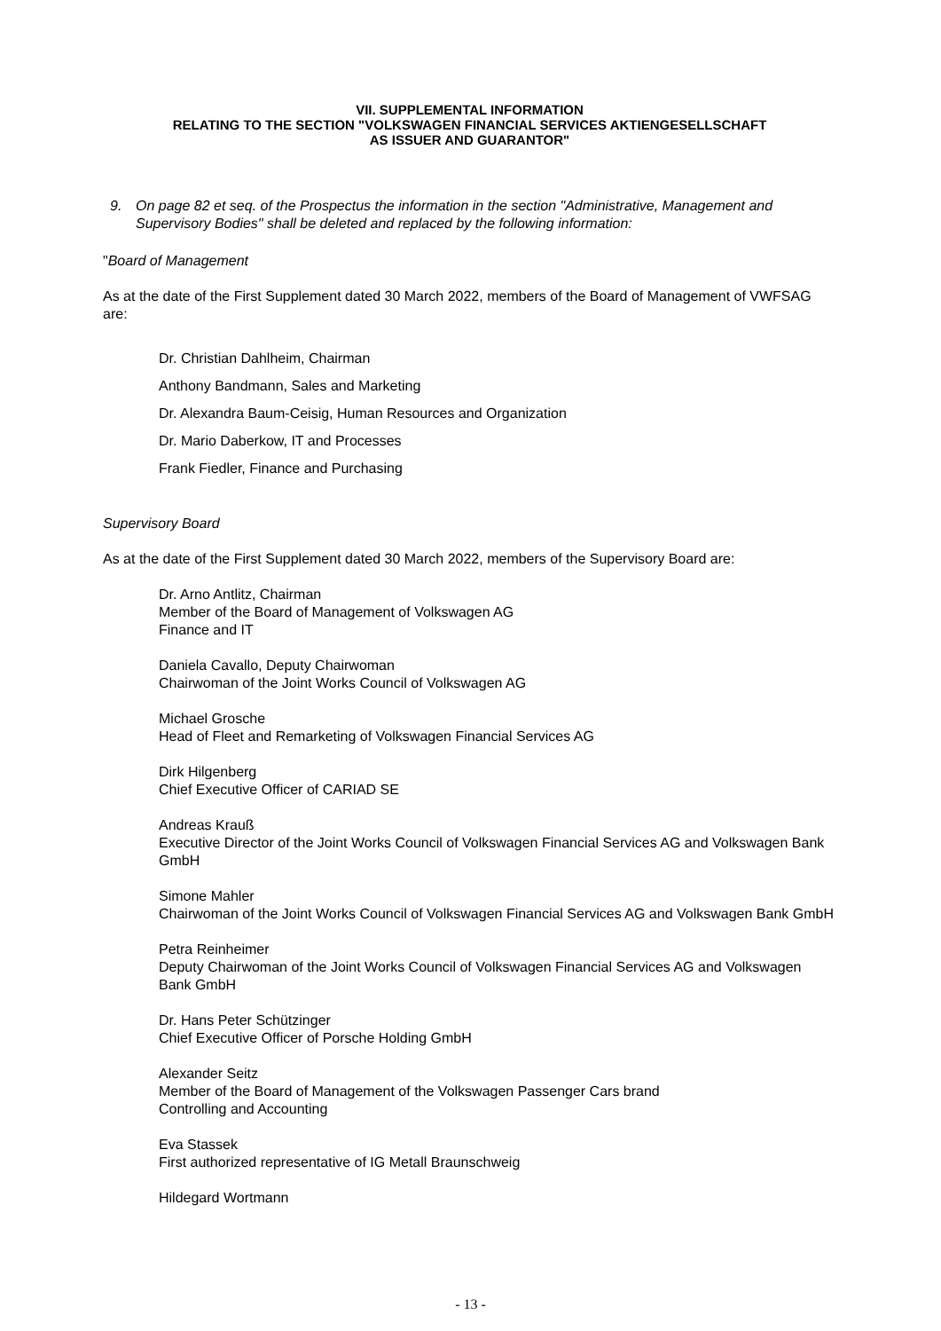VII. SUPPLEMENTAL INFORMATION
RELATING TO THE SECTION "VOLKSWAGEN FINANCIAL SERVICES AKTIENGESELLSCHAFT
AS ISSUER AND GUARANTOR"
9. On page 82 et seq. of the Prospectus the information in the section "Administrative, Management and Supervisory Bodies" shall be deleted and replaced by the following information:
"Board of Management
As at the date of the First Supplement dated 30 March 2022, members of the Board of Management of VWFSAG are:
Dr. Christian Dahlheim, Chairman
Anthony Bandmann, Sales and Marketing
Dr. Alexandra Baum-Ceisig, Human Resources and Organization
Dr. Mario Daberkow, IT and Processes
Frank Fiedler, Finance and Purchasing
Supervisory Board
As at the date of the First Supplement dated 30 March 2022, members of the Supervisory Board are:
Dr. Arno Antlitz, Chairman
Member of the Board of Management of Volkswagen AG
Finance and IT
Daniela Cavallo, Deputy Chairwoman
Chairwoman of the Joint Works Council of Volkswagen AG
Michael Grosche
Head of Fleet and Remarketing of Volkswagen Financial Services AG
Dirk Hilgenberg
Chief Executive Officer of CARIAD SE
Andreas Krauß
Executive Director of the Joint Works Council of Volkswagen Financial Services AG and Volkswagen Bank GmbH
Simone Mahler
Chairwoman of the Joint Works Council of Volkswagen Financial Services AG and Volkswagen Bank GmbH
Petra Reinheimer
Deputy Chairwoman of the Joint Works Council of Volkswagen Financial Services AG and Volkswagen Bank GmbH
Dr. Hans Peter Schützinger
Chief Executive Officer of Porsche Holding GmbH
Alexander Seitz
Member of the Board of Management of the Volkswagen Passenger Cars brand
Controlling and Accounting
Eva Stassek
First authorized representative of IG Metall Braunschweig
Hildegard Wortmann
- 13 -